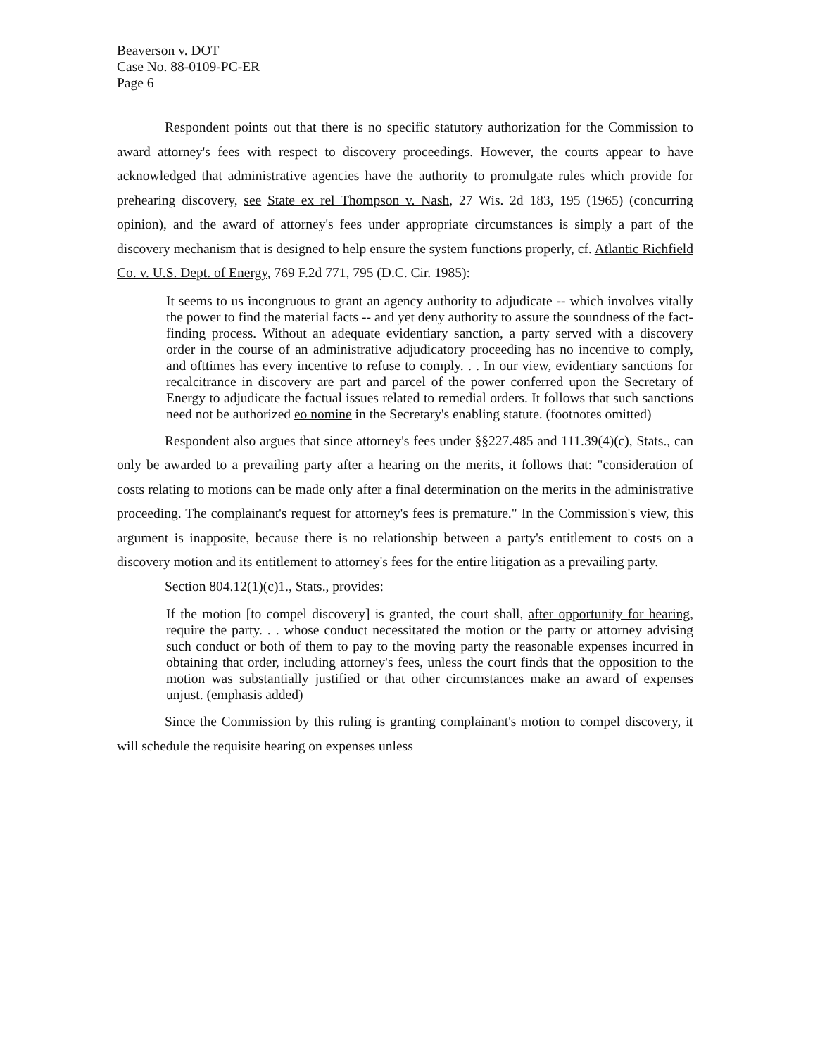Beaverson v. DOT
Case No. 88-0109-PC-ER
Page 6
Respondent points out that there is no specific statutory authorization for the Commission to award attorney's fees with respect to discovery proceedings. However, the courts appear to have acknowledged that administrative agencies have the authority to promulgate rules which provide for prehearing discovery, see State ex rel Thompson v. Nash, 27 Wis. 2d 183, 195 (1965) (concurring opinion), and the award of attorney's fees under appropriate circumstances is simply a part of the discovery mechanism that is designed to help ensure the system functions properly, cf. Atlantic Richfield Co. v. U.S. Dept. of Energy, 769 F.2d 771, 795 (D.C. Cir. 1985):
It seems to us incongruous to grant an agency authority to adjudicate -- which involves vitally the power to find the material facts -- and yet deny authority to assure the soundness of the fact-finding process. Without an adequate evidentiary sanction, a party served with a discovery order in the course of an administrative adjudicatory proceeding has no incentive to comply, and ofttimes has every incentive to refuse to comply. . . In our view, evidentiary sanctions for recalcitrance in discovery are part and parcel of the power conferred upon the Secretary of Energy to adjudicate the factual issues related to remedial orders. It follows that such sanctions need not be authorized eo nomine in the Secretary's enabling statute. (footnotes omitted)
Respondent also argues that since attorney's fees under §§227.485 and 111.39(4)(c), Stats., can only be awarded to a prevailing party after a hearing on the merits, it follows that: "consideration of costs relating to motions can be made only after a final determination on the merits in the administrative proceeding. The complainant's request for attorney's fees is premature." In the Commission's view, this argument is inapposite, because there is no relationship between a party's entitlement to costs on a discovery motion and its entitlement to attorney's fees for the entire litigation as a prevailing party.
Section 804.12(1)(c)1., Stats., provides:
If the motion [to compel discovery] is granted, the court shall, after opportunity for hearing, require the party. . . whose conduct necessitated the motion or the party or attorney advising such conduct or both of them to pay to the moving party the reasonable expenses incurred in obtaining that order, including attorney's fees, unless the court finds that the opposition to the motion was substantially justified or that other circumstances make an award of expenses unjust. (emphasis added)
Since the Commission by this ruling is granting complainant's motion to compel discovery, it will schedule the requisite hearing on expenses unless